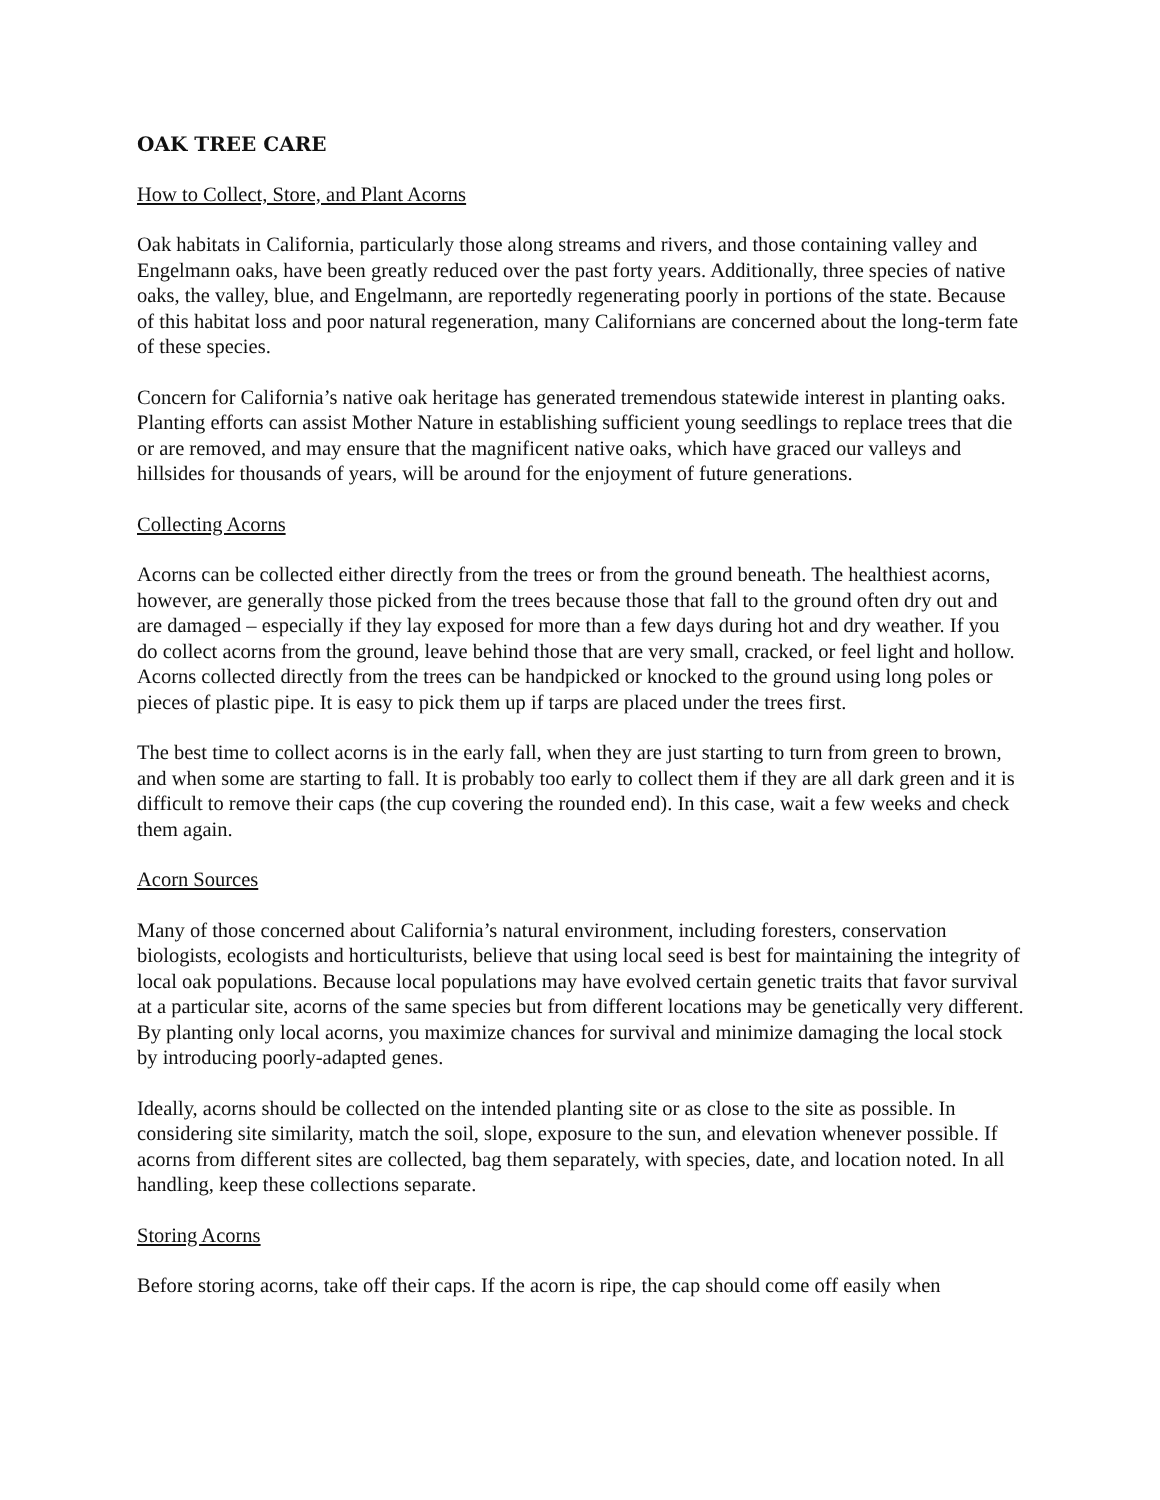OAK TREE CARE
How to Collect, Store, and Plant Acorns
Oak habitats in California, particularly those along streams and rivers, and those containing valley and Engelmann oaks, have been greatly reduced over the past forty years. Additionally, three species of native oaks, the valley, blue, and Engelmann, are reportedly regenerating poorly in portions of the state. Because of this habitat loss and poor natural regeneration, many Californians are concerned about the long-term fate of these species.
Concern for California’s native oak heritage has generated tremendous statewide interest in planting oaks. Planting efforts can assist Mother Nature in establishing sufficient young seedlings to replace trees that die or are removed, and may ensure that the magnificent native oaks, which have graced our valleys and hillsides for thousands of years, will be around for the enjoyment of future generations.
Collecting Acorns
Acorns can be collected either directly from the trees or from the ground beneath. The healthiest acorns, however, are generally those picked from the trees because those that fall to the ground often dry out and are damaged – especially if they lay exposed for more than a few days during hot and dry weather. If you do collect acorns from the ground, leave behind those that are very small, cracked, or feel light and hollow. Acorns collected directly from the trees can be handpicked or knocked to the ground using long poles or pieces of plastic pipe. It is easy to pick them up if tarps are placed under the trees first.
The best time to collect acorns is in the early fall, when they are just starting to turn from green to brown, and when some are starting to fall. It is probably too early to collect them if they are all dark green and it is difficult to remove their caps (the cup covering the rounded end). In this case, wait a few weeks and check them again.
Acorn Sources
Many of those concerned about California’s natural environment, including foresters, conservation biologists, ecologists and horticulturists, believe that using local seed is best for maintaining the integrity of local oak populations. Because local populations may have evolved certain genetic traits that favor survival at a particular site, acorns of the same species but from different locations may be genetically very different. By planting only local acorns, you maximize chances for survival and minimize damaging the local stock by introducing poorly-adapted genes.
Ideally, acorns should be collected on the intended planting site or as close to the site as possible. In considering site similarity, match the soil, slope, exposure to the sun, and elevation whenever possible. If acorns from different sites are collected, bag them separately, with species, date, and location noted. In all handling, keep these collections separate.
Storing Acorns
Before storing acorns, take off their caps. If the acorn is ripe, the cap should come off easily when